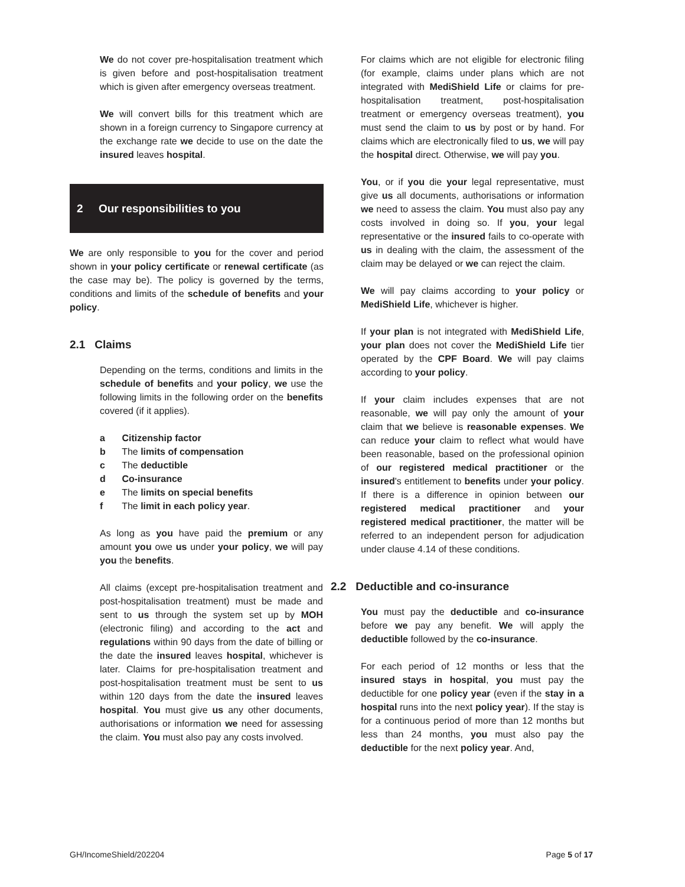We do not cover pre-hospitalisation treatment which is given before and post-hospitalisation treatment which is given after emergency overseas treatment.
We will convert bills for this treatment which are shown in a foreign currency to Singapore currency at the exchange rate we decide to use on the date the insured leaves hospital.
2 Our responsibilities to you
We are only responsible to you for the cover and period shown in your policy certificate or renewal certificate (as the case may be). The policy is governed by the terms, conditions and limits of the schedule of benefits and your policy.
2.1 Claims
Depending on the terms, conditions and limits in the schedule of benefits and your policy, we use the following limits in the following order on the benefits covered (if it applies).
a Citizenship factor
b The limits of compensation
c The deductible
d Co-insurance
e The limits on special benefits
f The limit in each policy year.
As long as you have paid the premium or any amount you owe us under your policy, we will pay you the benefits.
All claims (except pre-hospitalisation treatment and post-hospitalisation treatment) must be made and sent to us through the system set up by MOH (electronic filing) and according to the act and regulations within 90 days from the date of billing or the date the insured leaves hospital, whichever is later. Claims for pre-hospitalisation treatment and post-hospitalisation treatment must be sent to us within 120 days from the date the insured leaves hospital. You must give us any other documents, authorisations or information we need for assessing the claim. You must also pay any costs involved.
For claims which are not eligible for electronic filing (for example, claims under plans which are not integrated with MediShield Life or claims for pre-hospitalisation treatment, post-hospitalisation treatment or emergency overseas treatment), you must send the claim to us by post or by hand. For claims which are electronically filed to us, we will pay the hospital direct. Otherwise, we will pay you.
You, or if you die your legal representative, must give us all documents, authorisations or information we need to assess the claim. You must also pay any costs involved in doing so. If you, your legal representative or the insured fails to co-operate with us in dealing with the claim, the assessment of the claim may be delayed or we can reject the claim.
We will pay claims according to your policy or MediShield Life, whichever is higher.
If your plan is not integrated with MediShield Life, your plan does not cover the MediShield Life tier operated by the CPF Board. We will pay claims according to your policy.
If your claim includes expenses that are not reasonable, we will pay only the amount of your claim that we believe is reasonable expenses. We can reduce your claim to reflect what would have been reasonable, based on the professional opinion of our registered medical practitioner or the insured's entitlement to benefits under your policy. If there is a difference in opinion between our registered medical practitioner and your registered medical practitioner, the matter will be referred to an independent person for adjudication under clause 4.14 of these conditions.
2.2 Deductible and co-insurance
You must pay the deductible and co-insurance before we pay any benefit. We will apply the deductible followed by the co-insurance.
For each period of 12 months or less that the insured stays in hospital, you must pay the deductible for one policy year (even if the stay in a hospital runs into the next policy year). If the stay is for a continuous period of more than 12 months but less than 24 months, you must also pay the deductible for the next policy year. And,
GH/IncomeShield/202204 Page 5 of 17